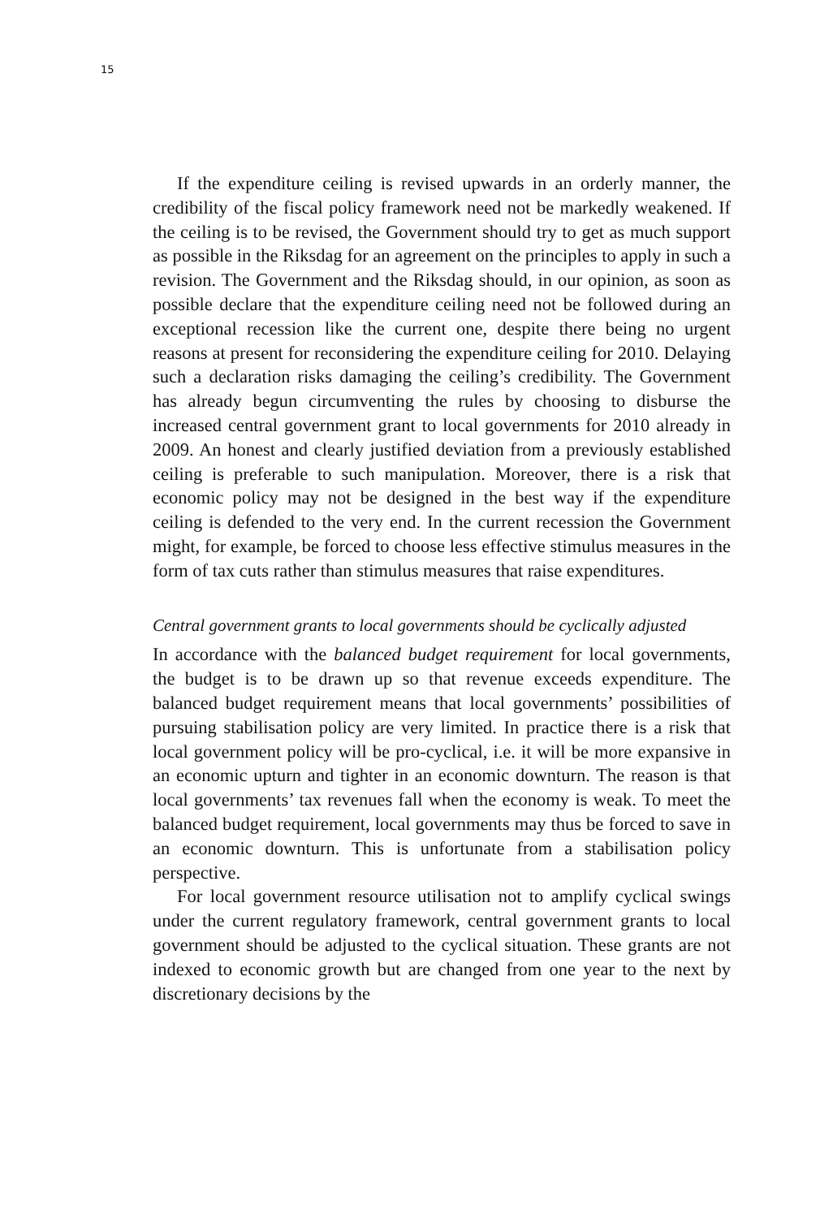15
If the expenditure ceiling is revised upwards in an orderly manner, the credibility of the fiscal policy framework need not be markedly weakened. If the ceiling is to be revised, the Government should try to get as much support as possible in the Riksdag for an agreement on the principles to apply in such a revision. The Government and the Riksdag should, in our opinion, as soon as possible declare that the expenditure ceiling need not be followed during an exceptional recession like the current one, despite there being no urgent reasons at present for reconsidering the expenditure ceiling for 2010. Delaying such a declaration risks damaging the ceiling’s credibility. The Government has already begun circumventing the rules by choosing to disburse the increased central government grant to local governments for 2010 already in 2009. An honest and clearly justified deviation from a previously established ceiling is preferable to such manipulation. Moreover, there is a risk that economic policy may not be designed in the best way if the expenditure ceiling is defended to the very end. In the current recession the Government might, for example, be forced to choose less effective stimulus measures in the form of tax cuts rather than stimulus measures that raise expenditures.
Central government grants to local governments should be cyclically adjusted
In accordance with the balanced budget requirement for local governments, the budget is to be drawn up so that revenue exceeds expenditure. The balanced budget requirement means that local governments’ possibilities of pursuing stabilisation policy are very limited. In practice there is a risk that local government policy will be pro-cyclical, i.e. it will be more expansive in an economic upturn and tighter in an economic downturn. The reason is that local governments’ tax revenues fall when the economy is weak. To meet the balanced budget requirement, local governments may thus be forced to save in an economic downturn. This is unfortunate from a stabilisation policy perspective.
For local government resource utilisation not to amplify cyclical swings under the current regulatory framework, central government grants to local government should be adjusted to the cyclical situation. These grants are not indexed to economic growth but are changed from one year to the next by discretionary decisions by the